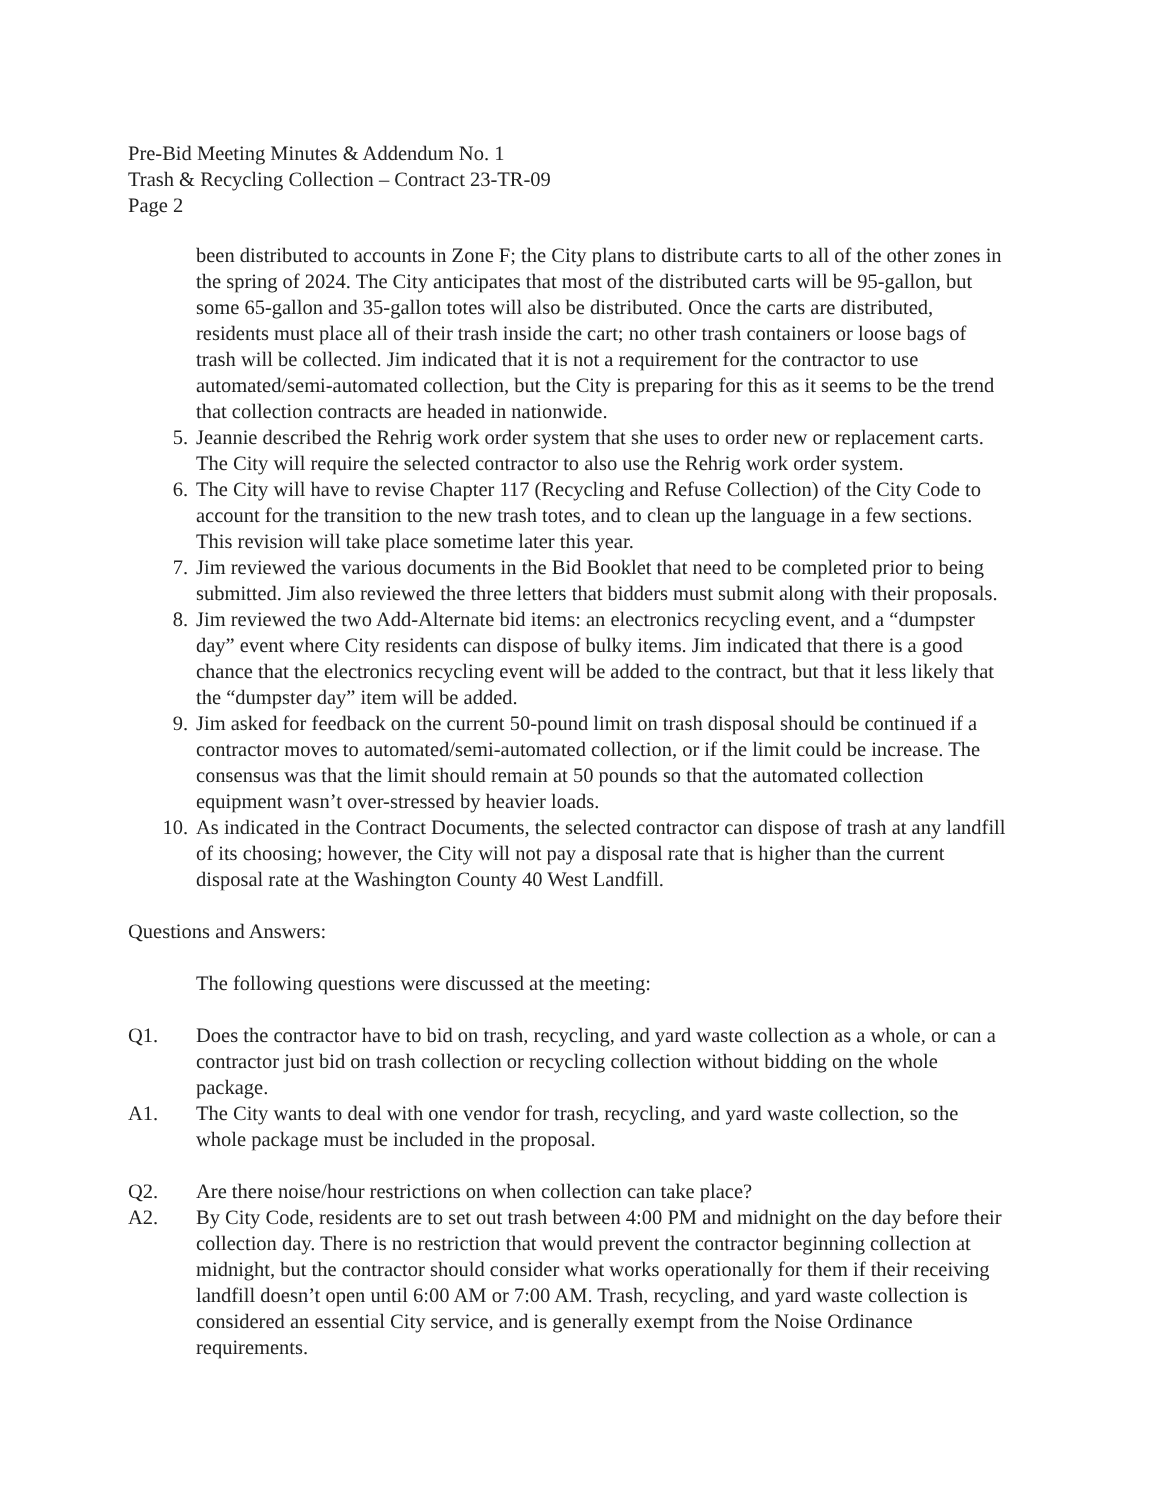Pre-Bid Meeting Minutes & Addendum No. 1
Trash & Recycling Collection – Contract 23-TR-09
Page 2
been distributed to accounts in Zone F; the City plans to distribute carts to all of the other zones in the spring of 2024. The City anticipates that most of the distributed carts will be 95-gallon, but some 65-gallon and 35-gallon totes will also be distributed. Once the carts are distributed, residents must place all of their trash inside the cart; no other trash containers or loose bags of trash will be collected. Jim indicated that it is not a requirement for the contractor to use automated/semi-automated collection, but the City is preparing for this as it seems to be the trend that collection contracts are headed in nationwide.
5. Jeannie described the Rehrig work order system that she uses to order new or replacement carts. The City will require the selected contractor to also use the Rehrig work order system.
6. The City will have to revise Chapter 117 (Recycling and Refuse Collection) of the City Code to account for the transition to the new trash totes, and to clean up the language in a few sections. This revision will take place sometime later this year.
7. Jim reviewed the various documents in the Bid Booklet that need to be completed prior to being submitted. Jim also reviewed the three letters that bidders must submit along with their proposals.
8. Jim reviewed the two Add-Alternate bid items: an electronics recycling event, and a “dumpster day” event where City residents can dispose of bulky items. Jim indicated that there is a good chance that the electronics recycling event will be added to the contract, but that it less likely that the “dumpster day” item will be added.
9. Jim asked for feedback on the current 50-pound limit on trash disposal should be continued if a contractor moves to automated/semi-automated collection, or if the limit could be increase. The consensus was that the limit should remain at 50 pounds so that the automated collection equipment wasn’t over-stressed by heavier loads.
10. As indicated in the Contract Documents, the selected contractor can dispose of trash at any landfill of its choosing; however, the City will not pay a disposal rate that is higher than the current disposal rate at the Washington County 40 West Landfill.
Questions and Answers:
The following questions were discussed at the meeting:
Q1. Does the contractor have to bid on trash, recycling, and yard waste collection as a whole, or can a contractor just bid on trash collection or recycling collection without bidding on the whole package.
A1. The City wants to deal with one vendor for trash, recycling, and yard waste collection, so the whole package must be included in the proposal.
Q2. Are there noise/hour restrictions on when collection can take place?
A2. By City Code, residents are to set out trash between 4:00 PM and midnight on the day before their collection day. There is no restriction that would prevent the contractor beginning collection at midnight, but the contractor should consider what works operationally for them if their receiving landfill doesn’t open until 6:00 AM or 7:00 AM. Trash, recycling, and yard waste collection is considered an essential City service, and is generally exempt from the Noise Ordinance requirements.